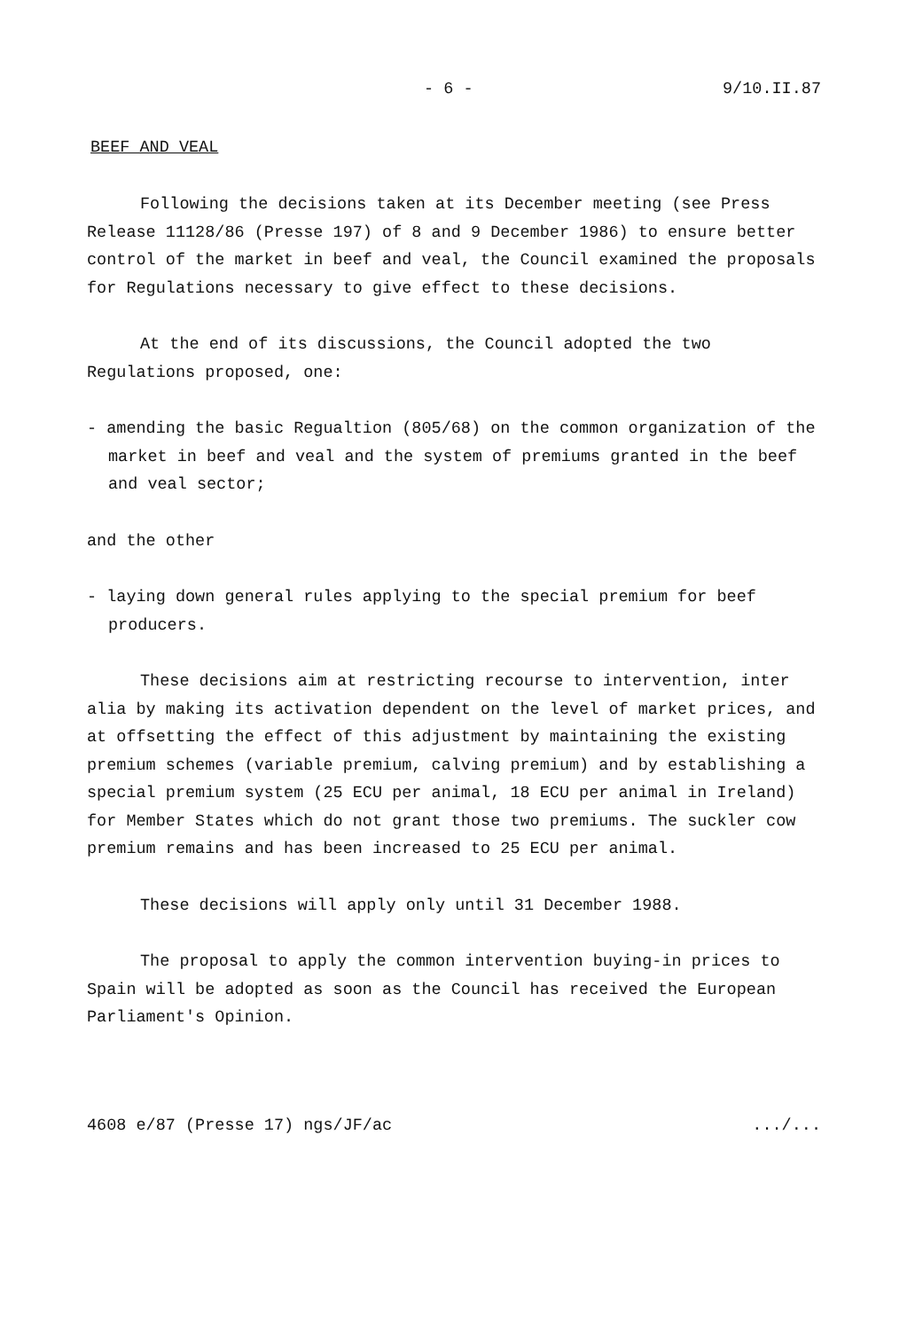- 6 - 9/10.II.87
BEEF AND VEAL
Following the decisions taken at its December meeting (see Press Release 11128/86 (Presse 197) of 8 and 9 December 1986) to ensure better control of the market in beef and veal, the Council examined the proposals for Regulations necessary to give effect to these decisions.
At the end of its discussions, the Council adopted the two Regulations proposed, one:
- amending the basic Regualtion (805/68) on the common organization of the market in beef and veal and the system of premiums granted in the beef and veal sector;
and the other
- laying down general rules applying to the special premium for beef producers.
These decisions aim at restricting recourse to intervention, inter alia by making its activation dependent on the level of market prices, and at offsetting the effect of this adjustment by maintaining the existing premium schemes (variable premium, calving premium) and by establishing a special premium system (25 ECU per animal, 18 ECU per animal in Ireland) for Member States which do not grant those two premiums. The suckler cow premium remains and has been increased to 25 ECU per animal.
These decisions will apply only until 31 December 1988.
The proposal to apply the common intervention buying-in prices to Spain will be adopted as soon as the Council has received the European Parliament's Opinion.
4608 e/87 (Presse 17) ngs/JF/ac.../...